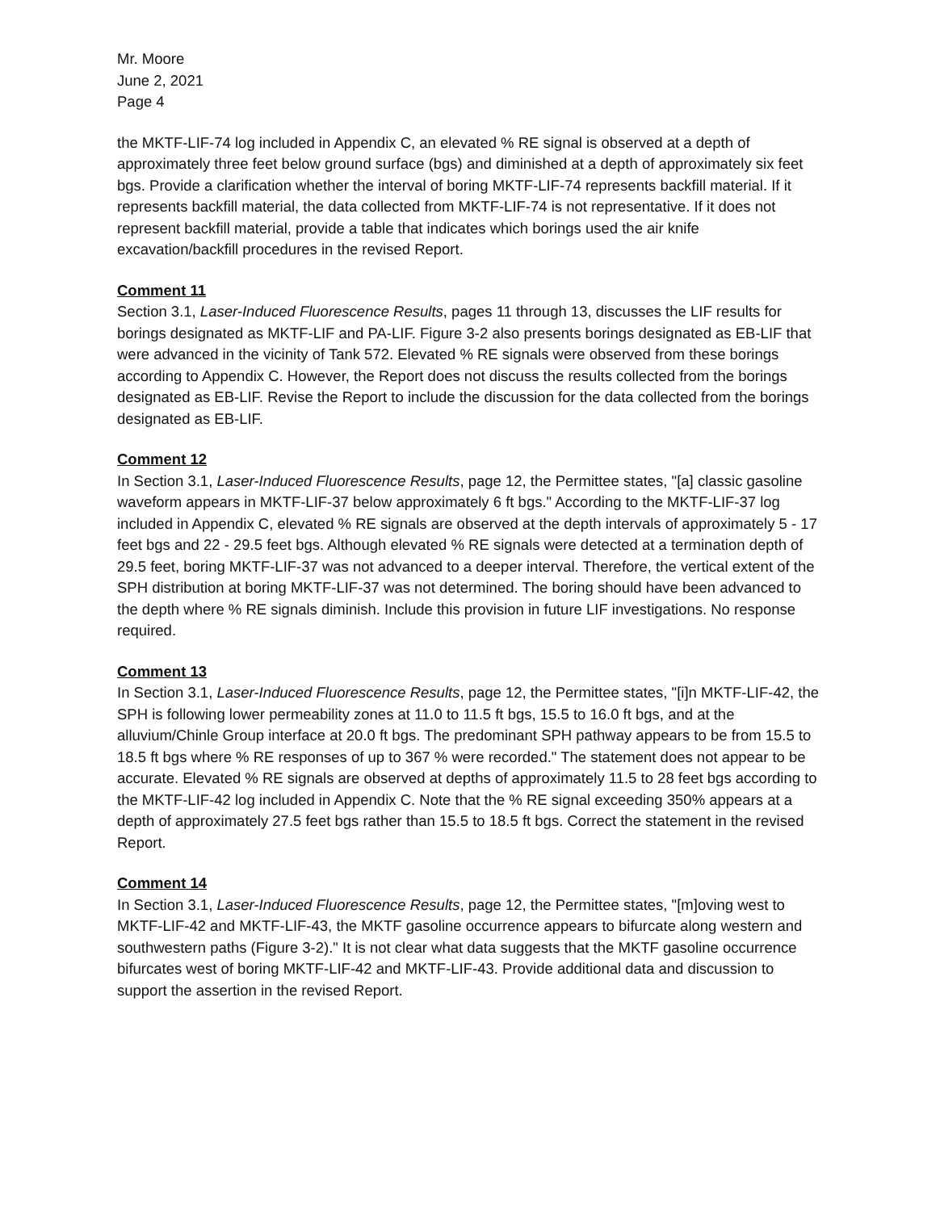Mr. Moore
June 2, 2021
Page 4
the MKTF-LIF-74 log included in Appendix C, an elevated % RE signal is observed at a depth of approximately three feet below ground surface (bgs) and diminished at a depth of approximately six feet bgs. Provide a clarification whether the interval of boring MKTF-LIF-74 represents backfill material. If it represents backfill material, the data collected from MKTF-LIF-74 is not representative. If it does not represent backfill material, provide a table that indicates which borings used the air knife excavation/backfill procedures in the revised Report.
Comment 11
Section 3.1, Laser-Induced Fluorescence Results, pages 11 through 13, discusses the LIF results for borings designated as MKTF-LIF and PA-LIF. Figure 3-2 also presents borings designated as EB-LIF that were advanced in the vicinity of Tank 572. Elevated % RE signals were observed from these borings according to Appendix C. However, the Report does not discuss the results collected from the borings designated as EB-LIF. Revise the Report to include the discussion for the data collected from the borings designated as EB-LIF.
Comment 12
In Section 3.1, Laser-Induced Fluorescence Results, page 12, the Permittee states, "[a] classic gasoline waveform appears in MKTF-LIF-37 below approximately 6 ft bgs." According to the MKTF-LIF-37 log included in Appendix C, elevated % RE signals are observed at the depth intervals of approximately 5 - 17 feet bgs and 22 - 29.5 feet bgs. Although elevated % RE signals were detected at a termination depth of 29.5 feet, boring MKTF-LIF-37 was not advanced to a deeper interval. Therefore, the vertical extent of the SPH distribution at boring MKTF-LIF-37 was not determined. The boring should have been advanced to the depth where % RE signals diminish. Include this provision in future LIF investigations. No response required.
Comment 13
In Section 3.1, Laser-Induced Fluorescence Results, page 12, the Permittee states, "[i]n MKTF-LIF-42, the SPH is following lower permeability zones at 11.0 to 11.5 ft bgs, 15.5 to 16.0 ft bgs, and at the alluvium/Chinle Group interface at 20.0 ft bgs. The predominant SPH pathway appears to be from 15.5 to 18.5 ft bgs where % RE responses of up to 367 % were recorded." The statement does not appear to be accurate. Elevated % RE signals are observed at depths of approximately 11.5 to 28 feet bgs according to the MKTF-LIF-42 log included in Appendix C. Note that the % RE signal exceeding 350% appears at a depth of approximately 27.5 feet bgs rather than 15.5 to 18.5 ft bgs. Correct the statement in the revised Report.
Comment 14
In Section 3.1, Laser-Induced Fluorescence Results, page 12, the Permittee states, "[m]oving west to MKTF-LIF-42 and MKTF-LIF-43, the MKTF gasoline occurrence appears to bifurcate along western and southwestern paths (Figure 3-2)." It is not clear what data suggests that the MKTF gasoline occurrence bifurcates west of boring MKTF-LIF-42 and MKTF-LIF-43. Provide additional data and discussion to support the assertion in the revised Report.